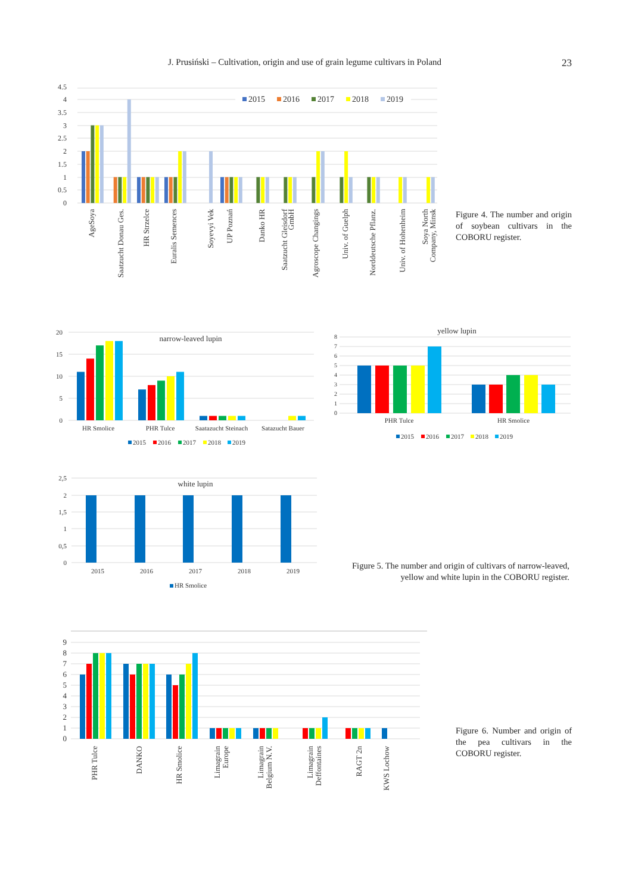J. Prusiński – Cultivation, origin and use of grain legume cultivars in Poland 23
4.5
4
3.5
3
2.5
2
1.5
1
0.5
0
2015
2016
2017
2018
2019
AgeSoya
Saatzucht Donau Ges.
HR Strzelce
Euralis Semences
Soyevyi Vek
UP Poznań
Danko HR
Saatzucht Gleisdorf
GmbH
Agroscope Changings
Univ. of Guelph
Norddeutsche Pflanz.
Univ. of Hohenheim
Soya North
Company, Minsk
Figure 4. The number and origin of soybean cultivars in the COBORU register.
20
15
10
5
0
narrow-leaved lupin
HR Smolice
PHR Tulce
Saatazucht Steinach
Satazucht Bauer
2015
2016
2017
2018
2019
8
7
6
5
4
3
2
1
0
yellow lupin
PHR Tulce
HR Smolice
2015
2016
2017
2018
2019
2,5
2
1,5
1
0,5
0
white lupin
2015
2016
2017
2018
2019
HR Smolice
Figure 5. The number and origin of cultivars of narrow-leaved, yellow and white lupin in the COBORU register.
9
8
7
6
5
4
3
2
1
0
PHR Tulce
DANKO
HR Smolice
Limagrain
Europe
Limagrain
Belgium N.V.
Limagrain
Deffontaines
RAGT 2n
KWS Lochow
Figure 6. Number and origin of the pea cultivars in the COBORU register.